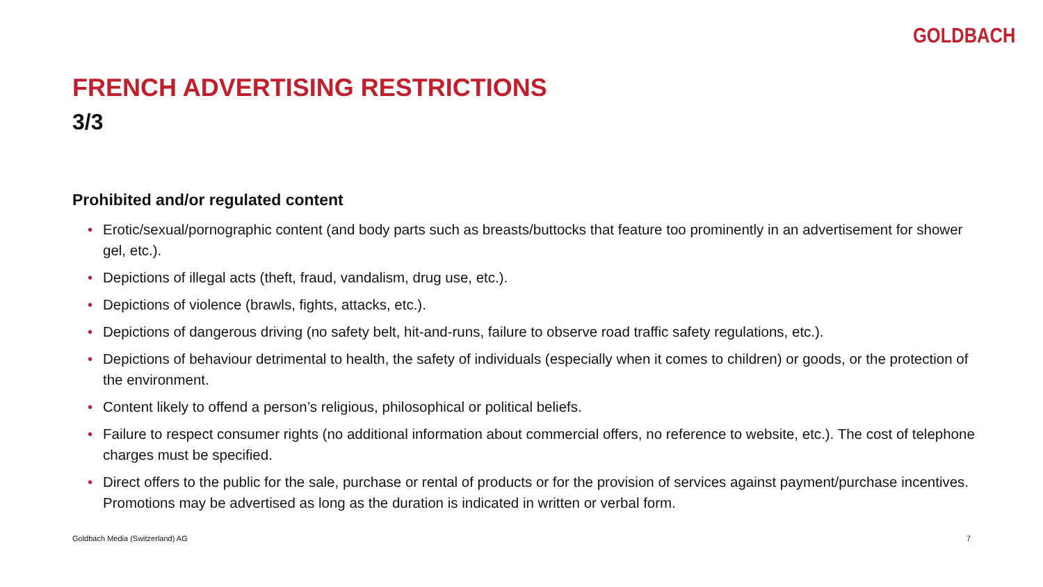GOLDBACH
FRENCH ADVERTISING RESTRICTIONS
3/3
Prohibited and/or regulated content
• Erotic/sexual/pornographic content (and body parts such as breasts/buttocks that feature too prominently in an advertisement for shower gel, etc.).
• Depictions of illegal acts (theft, fraud, vandalism, drug use, etc.).
• Depictions of violence (brawls, fights, attacks, etc.).
• Depictions of dangerous driving (no safety belt, hit-and-runs, failure to observe road traffic safety regulations, etc.).
• Depictions of behaviour detrimental to health, the safety of individuals (especially when it comes to children) or goods, or the protection of the environment.
• Content likely to offend a person’s religious, philosophical or political beliefs.
• Failure to respect consumer rights (no additional information about commercial offers, no reference to website, etc.). The cost of telephone charges must be specified.
• Direct offers to the public for the sale, purchase or rental of products or for the provision of services against payment/purchase incentives. Promotions may be advertised as long as the duration is indicated in written or verbal form.
Goldbach Media (Switzerland) AG 7